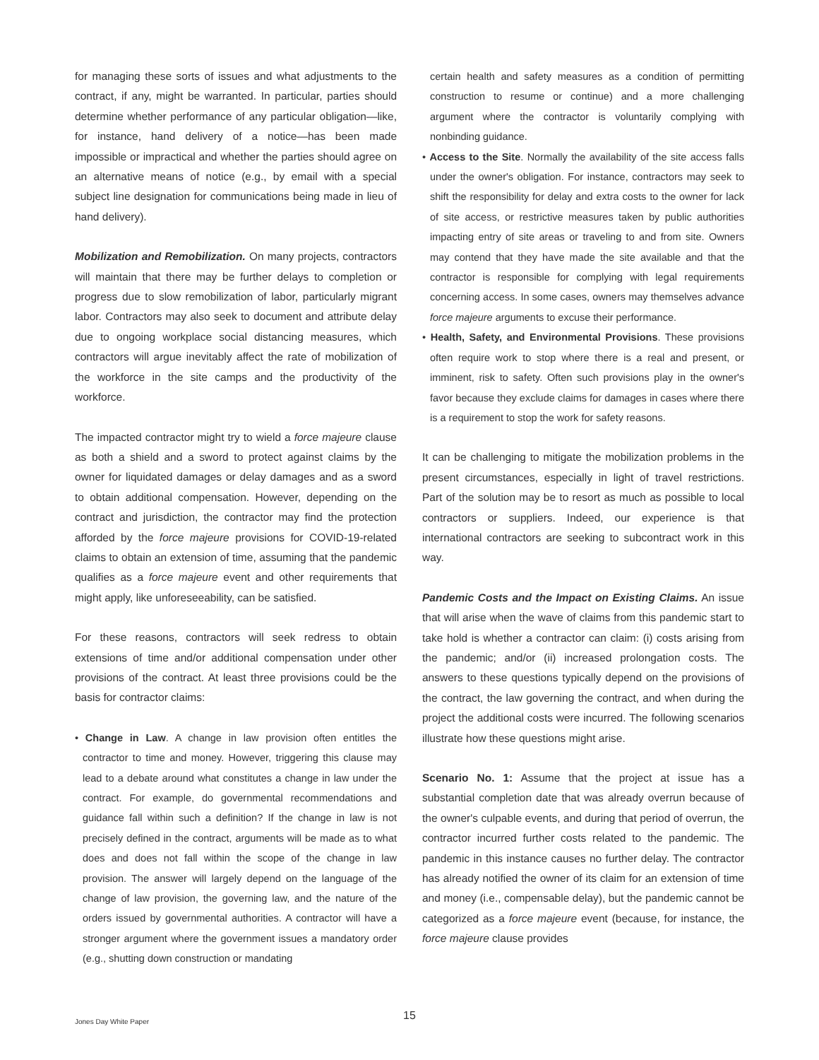for managing these sorts of issues and what adjustments to the contract, if any, might be warranted. In particular, parties should determine whether performance of any particular obligation—like, for instance, hand delivery of a notice—has been made impossible or impractical and whether the parties should agree on an alternative means of notice (e.g., by email with a special subject line designation for communications being made in lieu of hand delivery).
Mobilization and Remobilization. On many projects, contractors will maintain that there may be further delays to completion or progress due to slow remobilization of labor, particularly migrant labor. Contractors may also seek to document and attribute delay due to ongoing workplace social distancing measures, which contractors will argue inevitably affect the rate of mobilization of the workforce in the site camps and the productivity of the workforce.
The impacted contractor might try to wield a force majeure clause as both a shield and a sword to protect against claims by the owner for liquidated damages or delay damages and as a sword to obtain additional compensation. However, depending on the contract and jurisdiction, the contractor may find the protection afforded by the force majeure provisions for COVID-19-related claims to obtain an extension of time, assuming that the pandemic qualifies as a force majeure event and other requirements that might apply, like unforeseeability, can be satisfied.
For these reasons, contractors will seek redress to obtain extensions of time and/or additional compensation under other provisions of the contract. At least three provisions could be the basis for contractor claims:
• Change in Law. A change in law provision often entitles the contractor to time and money. However, triggering this clause may lead to a debate around what constitutes a change in law under the contract. For example, do governmental recommendations and guidance fall within such a definition? If the change in law is not precisely defined in the contract, arguments will be made as to what does and does not fall within the scope of the change in law provision. The answer will largely depend on the language of the change of law provision, the governing law, and the nature of the orders issued by governmental authorities. A contractor will have a stronger argument where the government issues a mandatory order (e.g., shutting down construction or mandating
certain health and safety measures as a condition of permitting construction to resume or continue) and a more challenging argument where the contractor is voluntarily complying with nonbinding guidance.
• Access to the Site. Normally the availability of the site access falls under the owner's obligation. For instance, contractors may seek to shift the responsibility for delay and extra costs to the owner for lack of site access, or restrictive measures taken by public authorities impacting entry of site areas or traveling to and from site. Owners may contend that they have made the site available and that the contractor is responsible for complying with legal requirements concerning access. In some cases, owners may themselves advance force majeure arguments to excuse their performance.
• Health, Safety, and Environmental Provisions. These provisions often require work to stop where there is a real and present, or imminent, risk to safety. Often such provisions play in the owner's favor because they exclude claims for damages in cases where there is a requirement to stop the work for safety reasons.
It can be challenging to mitigate the mobilization problems in the present circumstances, especially in light of travel restrictions. Part of the solution may be to resort as much as possible to local contractors or suppliers. Indeed, our experience is that international contractors are seeking to subcontract work in this way.
Pandemic Costs and the Impact on Existing Claims. An issue that will arise when the wave of claims from this pandemic start to take hold is whether a contractor can claim: (i) costs arising from the pandemic; and/or (ii) increased prolongation costs. The answers to these questions typically depend on the provisions of the contract, the law governing the contract, and when during the project the additional costs were incurred. The following scenarios illustrate how these questions might arise.
Scenario No. 1: Assume that the project at issue has a substantial completion date that was already overrun because of the owner's culpable events, and during that period of overrun, the contractor incurred further costs related to the pandemic. The pandemic in this instance causes no further delay. The contractor has already notified the owner of its claim for an extension of time and money (i.e., compensable delay), but the pandemic cannot be categorized as a force majeure event (because, for instance, the force majeure clause provides
15
Jones Day White Paper